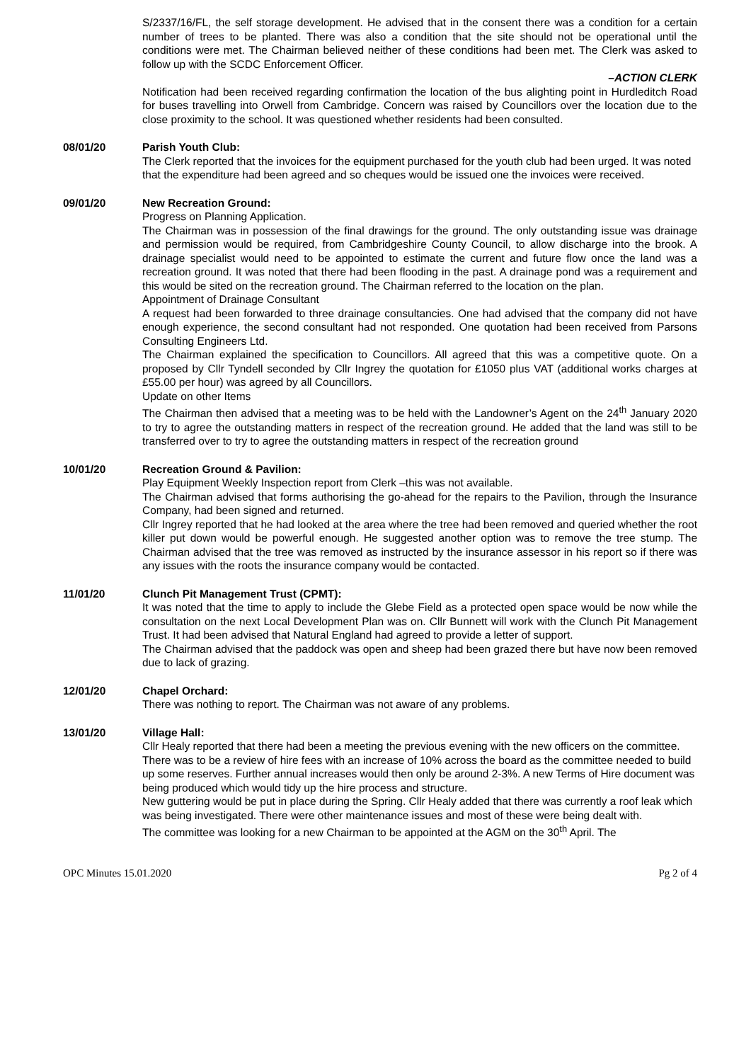S/2337/16/FL, the self storage development. He advised that in the consent there was a condition for a certain number of trees to be planted. There was also a condition that the site should not be operational until the conditions were met. The Chairman believed neither of these conditions had been met. The Clerk was asked to follow up with the SCDC Enforcement Officer.
–ACTION CLERK
Notification had been received regarding confirmation the location of the bus alighting point in Hurdleditch Road for buses travelling into Orwell from Cambridge. Concern was raised by Councillors over the location due to the close proximity to the school. It was questioned whether residents had been consulted.
08/01/20 Parish Youth Club:
The Clerk reported that the invoices for the equipment purchased for the youth club had been urged. It was noted that the expenditure had been agreed and so cheques would be issued one the invoices were received.
09/01/20 New Recreation Ground:
Progress on Planning Application.
The Chairman was in possession of the final drawings for the ground. The only outstanding issue was drainage and permission would be required, from Cambridgeshire County Council, to allow discharge into the brook. A drainage specialist would need to be appointed to estimate the current and future flow once the land was a recreation ground. It was noted that there had been flooding in the past. A drainage pond was a requirement and this would be sited on the recreation ground. The Chairman referred to the location on the plan.
Appointment of Drainage Consultant
A request had been forwarded to three drainage consultancies. One had advised that the company did not have enough experience, the second consultant had not responded. One quotation had been received from Parsons Consulting Engineers Ltd.
The Chairman explained the specification to Councillors. All agreed that this was a competitive quote. On a proposed by Cllr Tyndell seconded by Cllr Ingrey the quotation for £1050 plus VAT (additional works charges at £55.00 per hour) was agreed by all Councillors.
Update on other Items
The Chairman then advised that a meeting was to be held with the Landowner’s Agent on the 24<sup>th</sup> January 2020 to try to agree the outstanding matters in respect of the recreation ground. He added that the land was still to be transferred over to try to agree the outstanding matters in respect of the recreation ground
10/01/20 Recreation Ground & Pavilion:
Play Equipment Weekly Inspection report from Clerk –this was not available.
The Chairman advised that forms authorising the go-ahead for the repairs to the Pavilion, through the Insurance Company, had been signed and returned.
Cllr Ingrey reported that he had looked at the area where the tree had been removed and queried whether the root killer put down would be powerful enough. He suggested another option was to remove the tree stump. The Chairman advised that the tree was removed as instructed by the insurance assessor in his report so if there was any issues with the roots the insurance company would be contacted.
11/01/20 Clunch Pit Management Trust (CPMT):
It was noted that the time to apply to include the Glebe Field as a protected open space would be now while the consultation on the next Local Development Plan was on. Cllr Bunnett will work with the Clunch Pit Management Trust. It had been advised that Natural England had agreed to provide a letter of support.
The Chairman advised that the paddock was open and sheep had been grazed there but have now been removed due to lack of grazing.
12/01/20 Chapel Orchard:
There was nothing to report. The Chairman was not aware of any problems.
13/01/20 Village Hall:
Cllr Healy reported that there had been a meeting the previous evening with the new officers on the committee.
There was to be a review of hire fees with an increase of 10% across the board as the committee needed to build up some reserves. Further annual increases would then only be around 2-3%. A new Terms of Hire document was being produced which would tidy up the hire process and structure.
New guttering would be put in place during the Spring. Cllr Healy added that there was currently a roof leak which was being investigated. There were other maintenance issues and most of these were being dealt with.
The committee was looking for a new Chairman to be appointed at the AGM on the 30<sup>th</sup> April. The
OPC Minutes 15.01.2020 Pg 2 of 4